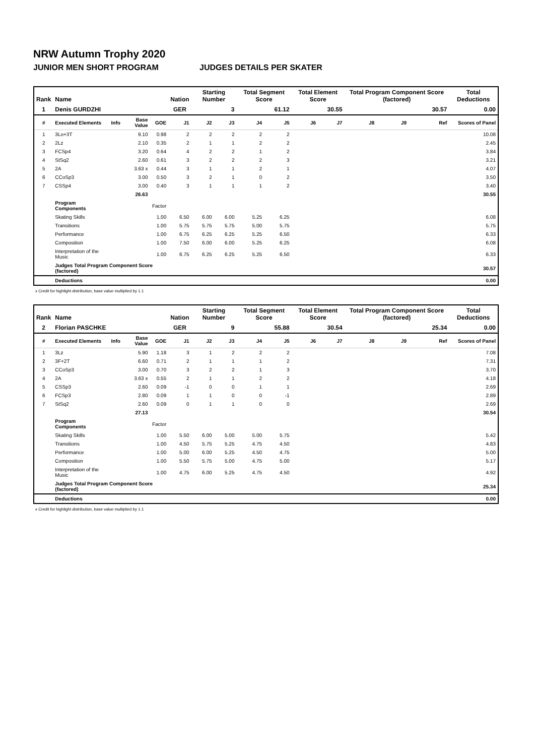NRW Autumn Trophy 2020
JUNIOR MEN SHORT PROGRAM JUDGES DETAILS PER SKATER
| Rank | Name | | | | Nation | Starting Number | | Total Segment Score | | Total Element Score | | Total Program Component Score (factored) | | | Total Deductions |
| --- | --- | --- | --- | --- | --- | --- | --- | --- | --- | --- | --- | --- | --- | --- | --- |
| 1 | Denis GURDZHI | | | | GER | 3 | | 61.12 | | 30.55 | | 30.57 | | | 0.00 |
| # | Executed Elements | Info | Base Value | GOE | J1 | J2 | J3 | J4 | J5 | J6 | J7 | J8 | J9 | Ref | Scores of Panel |
| 1 | 3Lo+3T | | 9.10 | 0.98 | 2 | 2 | 2 | 2 | 2 | | | | | | 10.08 |
| 2 | 2Lz | | 2.10 | 0.35 | 2 | 1 | 1 | 2 | 2 | | | | | | 2.45 |
| 3 | FCSp4 | | 3.20 | 0.64 | 4 | 2 | 2 | 1 | 2 | | | | | | 3.84 |
| 4 | StSq2 | | 2.60 | 0.61 | 3 | 2 | 2 | 2 | 3 | | | | | | 3.21 |
| 5 | 2A | | 3.63 x | 0.44 | 3 | 1 | 1 | 2 | 1 | | | | | | 4.07 |
| 6 | CCoSp3 | | 3.00 | 0.50 | 3 | 2 | 1 | 0 | 2 | | | | | | 3.50 |
| 7 | CSSp4 | | 3.00 | 0.40 | 3 | 1 | 1 | 1 | 2 | | | | | | 3.40 |
| | | | 26.63 | | | | | | | | | | | | 30.55 |
| | Program Components | | | Factor | | | | | | | | | | | |
| | Skating Skills | | | 1.00 | 6.50 | 6.00 | 6.00 | 5.25 | 6.25 | | | | | | 6.08 |
| | Transitions | | | 1.00 | 5.75 | 5.75 | 5.75 | 5.00 | 5.75 | | | | | | 5.75 |
| | Performance | | | 1.00 | 6.75 | 6.25 | 6.25 | 5.25 | 6.50 | | | | | | 6.33 |
| | Composition | | | 1.00 | 7.50 | 6.00 | 6.00 | 5.25 | 6.25 | | | | | | 6.08 |
| | Interpretation of the Music | | | 1.00 | 6.75 | 6.25 | 6.25 | 5.25 | 6.50 | | | | | | 6.33 |
| | Judges Total Program Component Score (factored) | | | | | | | | | | | | | | 30.57 |
| | Deductions | | | | | | | | | | | | | | 0.00 |
x Credit for highlight distribution, base value multiplied by 1.1
| Rank | Name | | | | Nation | Starting Number | | Total Segment Score | | Total Element Score | | Total Program Component Score (factored) | | | Total Deductions |
| --- | --- | --- | --- | --- | --- | --- | --- | --- | --- | --- | --- | --- | --- | --- | --- |
| 2 | Florian PASCHKE | | | | GER | 9 | | 55.88 | | 30.54 | | 25.34 | | | 0.00 |
| # | Executed Elements | Info | Base Value | GOE | J1 | J2 | J3 | J4 | J5 | J6 | J7 | J8 | J9 | Ref | Scores of Panel |
| 1 | 3Lz | | 5.90 | 1.18 | 3 | 1 | 2 | 2 | 2 | | | | | | 7.08 |
| 2 | 3F+2T | | 6.60 | 0.71 | 2 | 1 | 1 | 1 | 2 | | | | | | 7.31 |
| 3 | CCoSp3 | | 3.00 | 0.70 | 3 | 2 | 2 | 1 | 3 | | | | | | 3.70 |
| 4 | 2A | | 3.63 x | 0.55 | 2 | 1 | 1 | 2 | 2 | | | | | | 4.18 |
| 5 | CSSp3 | | 2.60 | 0.09 | -1 | 0 | 0 | 1 | 1 | | | | | | 2.69 |
| 6 | FCSp3 | | 2.80 | 0.09 | 1 | 1 | 0 | 0 | -1 | | | | | | 2.89 |
| 7 | StSq2 | | 2.60 | 0.09 | 0 | 1 | 1 | 0 | 0 | | | | | | 2.69 |
| | | | 27.13 | | | | | | | | | | | | 30.54 |
| | Program Components | | | Factor | | | | | | | | | | | |
| | Skating Skills | | | 1.00 | 5.50 | 6.00 | 5.00 | 5.00 | 5.75 | | | | | | 5.42 |
| | Transitions | | | 1.00 | 4.50 | 5.75 | 5.25 | 4.75 | 4.50 | | | | | | 4.83 |
| | Performance | | | 1.00 | 5.00 | 6.00 | 5.25 | 4.50 | 4.75 | | | | | | 5.00 |
| | Composition | | | 1.00 | 5.50 | 5.75 | 5.00 | 4.75 | 5.00 | | | | | | 5.17 |
| | Interpretation of the Music | | | 1.00 | 4.75 | 6.00 | 5.25 | 4.75 | 4.50 | | | | | | 4.92 |
| | Judges Total Program Component Score (factored) | | | | | | | | | | | | | | 25.34 |
| | Deductions | | | | | | | | | | | | | | 0.00 |
x Credit for highlight distribution, base value multiplied by 1.1